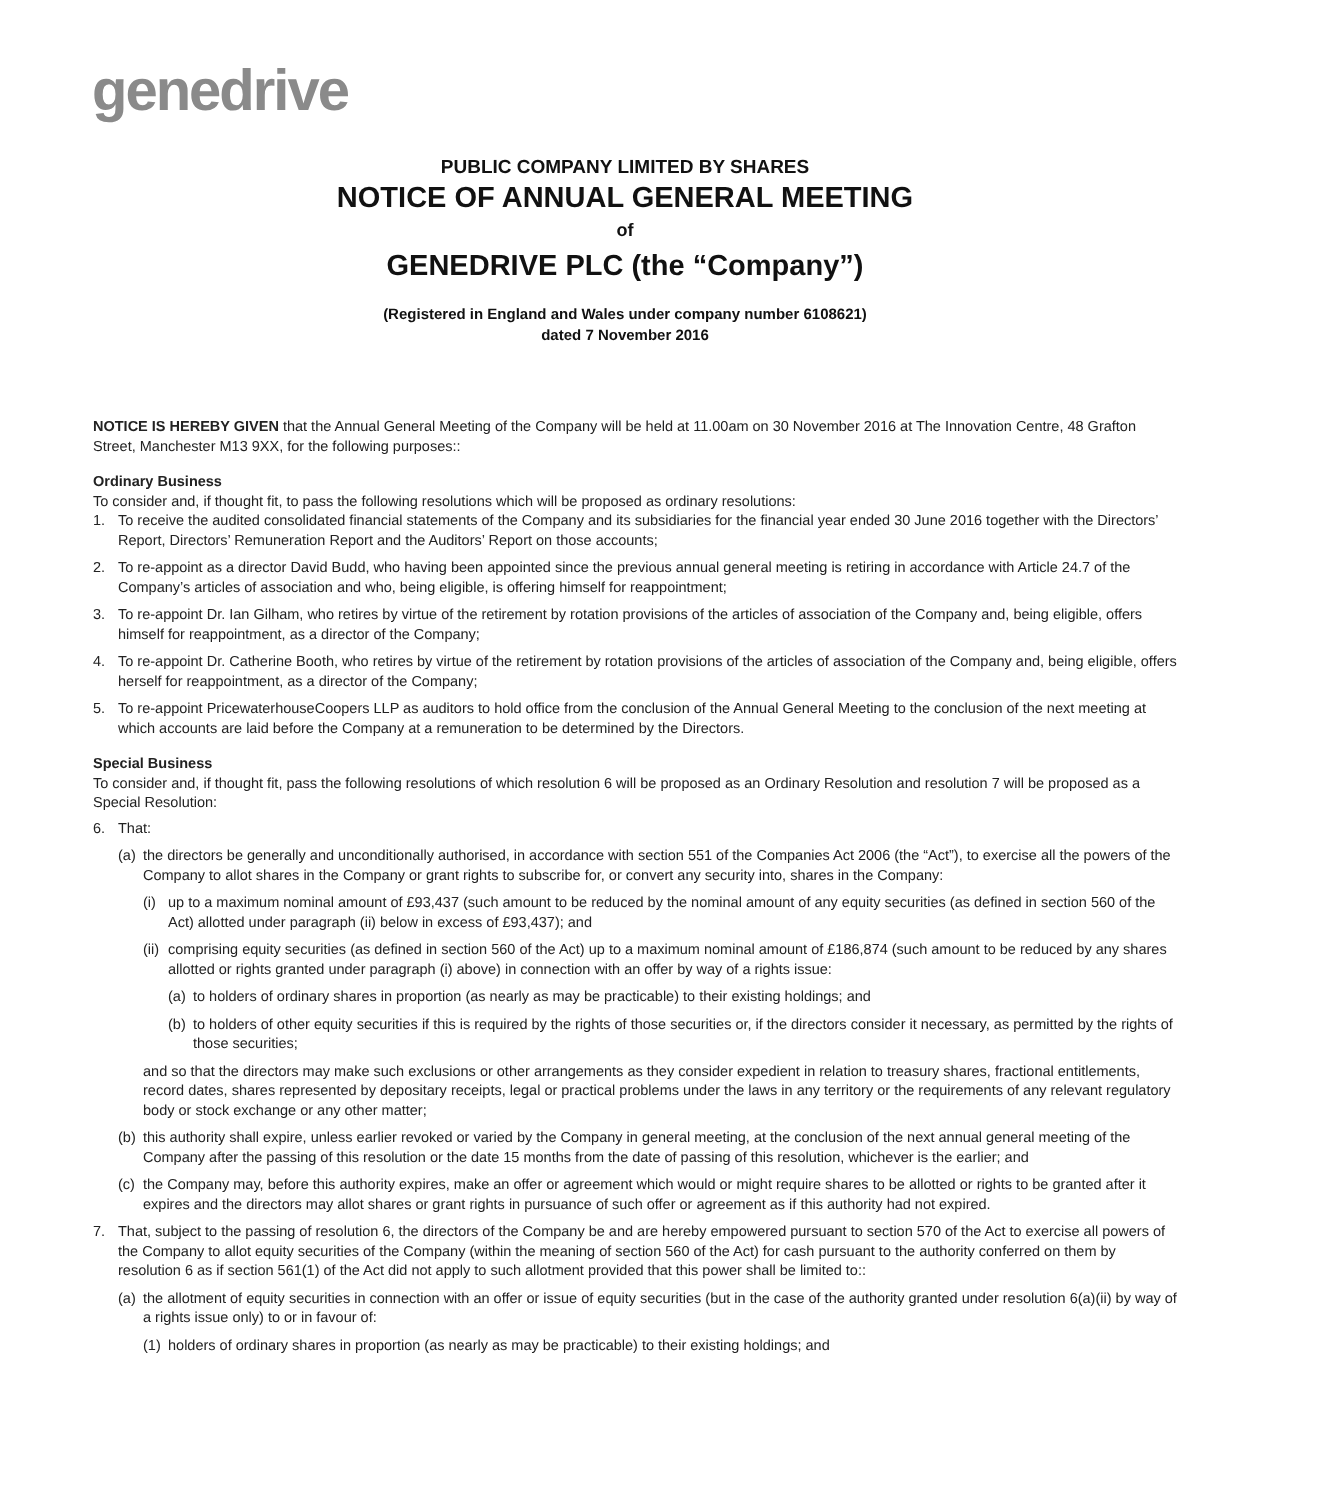genedrive
PUBLIC COMPANY LIMITED BY SHARES
NOTICE OF ANNUAL GENERAL MEETING
of
GENEDRIVE PLC (the “Company”)
(Registered in England and Wales under company number 6108621)
dated 7 November 2016
NOTICE IS HEREBY GIVEN that the Annual General Meeting of the Company will be held at 11.00am on 30 November 2016 at The Innovation Centre, 48 Grafton Street, Manchester M13 9XX, for the following purposes::
Ordinary Business
To consider and, if thought fit, to pass the following resolutions which will be proposed as ordinary resolutions:
1. To receive the audited consolidated financial statements of the Company and its subsidiaries for the financial year ended 30 June 2016 together with the Directors’ Report, Directors’ Remuneration Report and the Auditors’ Report on those accounts;
2. To re-appoint as a director David Budd, who having been appointed since the previous annual general meeting is retiring in accordance with Article 24.7 of the Company’s articles of association and who, being eligible, is offering himself for reappointment;
3. To re-appoint Dr. Ian Gilham, who retires by virtue of the retirement by rotation provisions of the articles of association of the Company and, being eligible, offers himself for reappointment, as a director of the Company;
4. To re-appoint Dr. Catherine Booth, who retires by virtue of the retirement by rotation provisions of the articles of association of the Company and, being eligible, offers herself for reappointment, as a director of the Company;
5. To re-appoint PricewaterhouseCoopers LLP as auditors to hold office from the conclusion of the Annual General Meeting to the conclusion of the next meeting at which accounts are laid before the Company at a remuneration to be determined by the Directors.
Special Business
To consider and, if thought fit, pass the following resolutions of which resolution 6 will be proposed as an Ordinary Resolution and resolution 7 will be proposed as a Special Resolution:
6. That:
(a) the directors be generally and unconditionally authorised, in accordance with section 551 of the Companies Act 2006 (the “Act”), to exercise all the powers of the Company to allot shares in the Company or grant rights to subscribe for, or convert any security into, shares in the Company:
(i) up to a maximum nominal amount of £93,437 (such amount to be reduced by the nominal amount of any equity securities (as defined in section 560 of the Act) allotted under paragraph (ii) below in excess of £93,437); and
(ii) comprising equity securities (as defined in section 560 of the Act) up to a maximum nominal amount of £186,874 (such amount to be reduced by any shares allotted or rights granted under paragraph (i) above) in connection with an offer by way of a rights issue:
(a) to holders of ordinary shares in proportion (as nearly as may be practicable) to their existing holdings; and
(b) to holders of other equity securities if this is required by the rights of those securities or, if the directors consider it necessary, as permitted by the rights of those securities;
and so that the directors may make such exclusions or other arrangements as they consider expedient in relation to treasury shares, fractional entitlements, record dates, shares represented by depositary receipts, legal or practical problems under the laws in any territory or the requirements of any relevant regulatory body or stock exchange or any other matter;
(b) this authority shall expire, unless earlier revoked or varied by the Company in general meeting, at the conclusion of the next annual general meeting of the Company after the passing of this resolution or the date 15 months from the date of passing of this resolution, whichever is the earlier; and
(c) the Company may, before this authority expires, make an offer or agreement which would or might require shares to be allotted or rights to be granted after it expires and the directors may allot shares or grant rights in pursuance of such offer or agreement as if this authority had not expired.
7. That, subject to the passing of resolution 6, the directors of the Company be and are hereby empowered pursuant to section 570 of the Act to exercise all powers of the Company to allot equity securities of the Company (within the meaning of section 560 of the Act) for cash pursuant to the authority conferred on them by resolution 6 as if section 561(1) of the Act did not apply to such allotment provided that this power shall be limited to::
(a) the allotment of equity securities in connection with an offer or issue of equity securities (but in the case of the authority granted under resolution 6(a)(ii) by way of a rights issue only) to or in favour of:
(1) holders of ordinary shares in proportion (as nearly as may be practicable) to their existing holdings; and